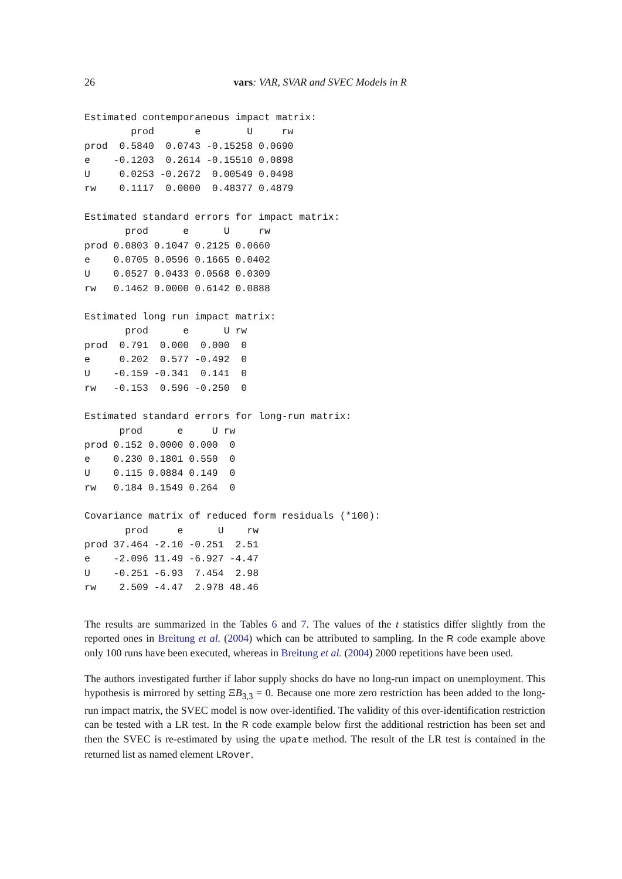26 vars: VAR, SVAR and SVEC Models in R
Estimated contemporaneous impact matrix:
        prod       e        U     rw
prod  0.5840  0.0743 -0.15258 0.0690
e    -0.1203  0.2614 -0.15510 0.0898
U     0.0253 -0.2672  0.00549 0.0498
rw    0.1117  0.0000  0.48377 0.4879

Estimated standard errors for impact matrix:
       prod      e      U     rw
prod 0.0803 0.1047 0.2125 0.0660
e    0.0705 0.0596 0.1665 0.0402
U    0.0527 0.0433 0.0568 0.0309
rw   0.1462 0.0000 0.6142 0.0888

Estimated long run impact matrix:
       prod      e      U rw
prod  0.791  0.000  0.000  0
e     0.202  0.577 -0.492  0
U    -0.159 -0.341  0.141  0
rw   -0.153  0.596 -0.250  0

Estimated standard errors for long-run matrix:
      prod      e     U rw
prod 0.152 0.0000 0.000  0
e    0.230 0.1801 0.550  0
U    0.115 0.0884 0.149  0
rw   0.184 0.1549 0.264  0

Covariance matrix of reduced form residuals (*100):
       prod     e      U    rw
prod 37.464 -2.10 -0.251  2.51
e    -2.096 11.49 -6.927 -4.47
U    -0.251 -6.93  7.454  2.98
rw    2.509 -4.47  2.978 48.46
The results are summarized in the Tables 6 and 7. The values of the t statistics differ slightly from the reported ones in Breitung et al. (2004) which can be attributed to sampling. In the R code example above only 100 runs have been executed, whereas in Breitung et al. (2004) 2000 repetitions have been used.
The authors investigated further if labor supply shocks do have no long-run impact on unemployment. This hypothesis is mirrored by setting ΞB<sub>3,3</sub> = 0. Because one more zero restriction has been added to the long-run impact matrix, the SVEC model is now over-identified. The validity of this over-identification restriction can be tested with a LR test. In the R code example below first the additional restriction has been set and then the SVEC is re-estimated by using the upate method. The result of the LR test is contained in the returned list as named element LRover.